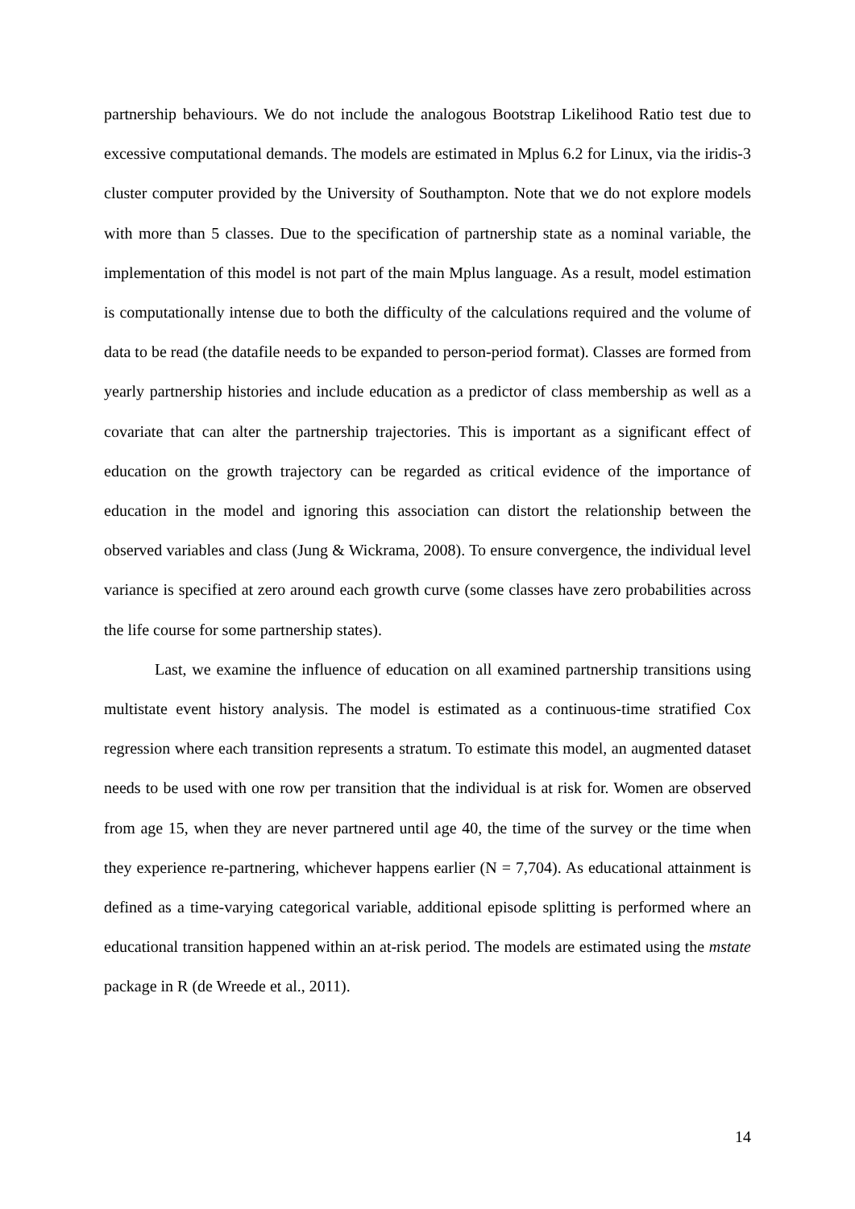partnership behaviours. We do not include the analogous Bootstrap Likelihood Ratio test due to excessive computational demands. The models are estimated in Mplus 6.2 for Linux, via the iridis-3 cluster computer provided by the University of Southampton. Note that we do not explore models with more than 5 classes. Due to the specification of partnership state as a nominal variable, the implementation of this model is not part of the main Mplus language. As a result, model estimation is computationally intense due to both the difficulty of the calculations required and the volume of data to be read (the datafile needs to be expanded to person-period format). Classes are formed from yearly partnership histories and include education as a predictor of class membership as well as a covariate that can alter the partnership trajectories. This is important as a significant effect of education on the growth trajectory can be regarded as critical evidence of the importance of education in the model and ignoring this association can distort the relationship between the observed variables and class (Jung & Wickrama, 2008). To ensure convergence, the individual level variance is specified at zero around each growth curve (some classes have zero probabilities across the life course for some partnership states).
Last, we examine the influence of education on all examined partnership transitions using multistate event history analysis. The model is estimated as a continuous-time stratified Cox regression where each transition represents a stratum. To estimate this model, an augmented dataset needs to be used with one row per transition that the individual is at risk for. Women are observed from age 15, when they are never partnered until age 40, the time of the survey or the time when they experience re-partnering, whichever happens earlier (N = 7,704). As educational attainment is defined as a time-varying categorical variable, additional episode splitting is performed where an educational transition happened within an at-risk period. The models are estimated using the mstate package in R (de Wreede et al., 2011).
14